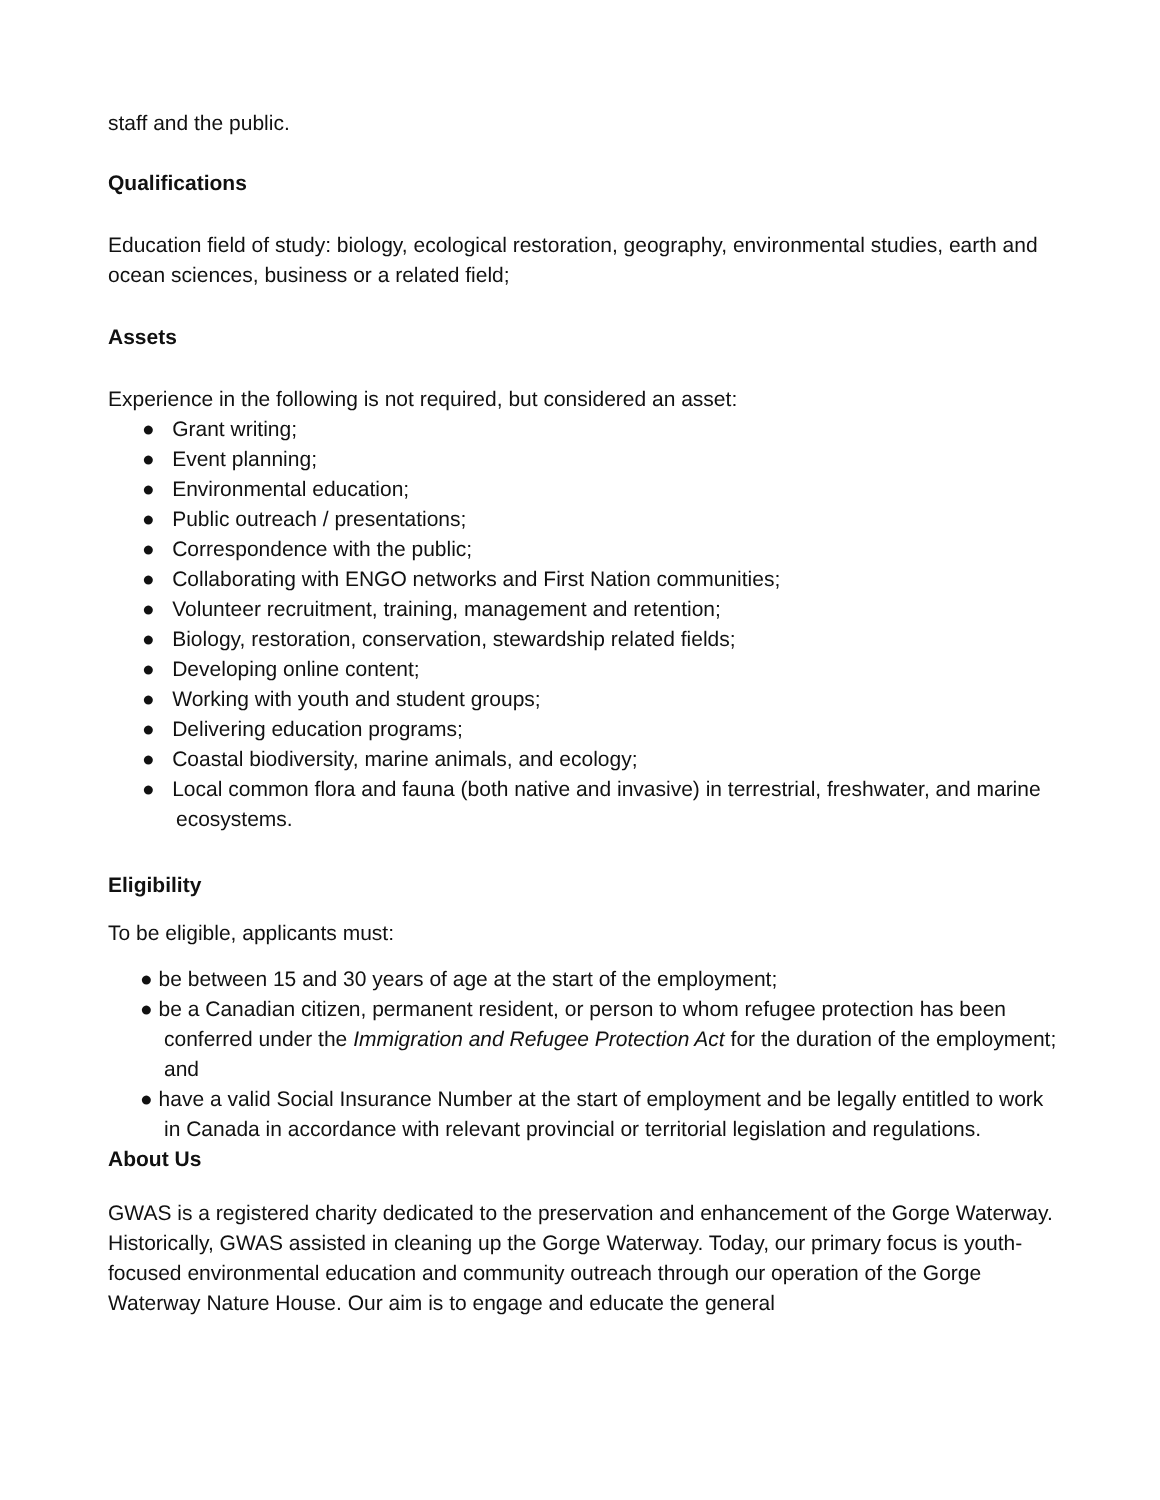staff and the public.
Qualifications
Education field of study: biology, ecological restoration, geography, environmental studies, earth and ocean sciences, business or a related field;
Assets
Experience in the following is not required, but considered an asset:
● Grant writing;
● Event planning;
● Environmental education;
● Public outreach / presentations;
● Correspondence with the public;
● Collaborating with ENGO networks and First Nation communities;
● Volunteer recruitment, training, management and retention;
● Biology, restoration, conservation, stewardship related fields;
● Developing online content;
● Working with youth and student groups;
● Delivering education programs;
● Coastal biodiversity, marine animals, and ecology;
● Local common flora and fauna (both native and invasive) in terrestrial, freshwater, and marine ecosystems.
Eligibility
To be eligible, applicants must:
● be between 15 and 30 years of age at the start of the employment;
● be a Canadian citizen, permanent resident, or person to whom refugee protection has been conferred under the Immigration and Refugee Protection Act for the duration of the employment; and
● have a valid Social Insurance Number at the start of employment and be legally entitled to work in Canada in accordance with relevant provincial or territorial legislation and regulations.
About Us
GWAS is a registered charity dedicated to the preservation and enhancement of the Gorge Waterway. Historically, GWAS assisted in cleaning up the Gorge Waterway. Today, our primary focus is youth-focused environmental education and community outreach through our operation of the Gorge Waterway Nature House. Our aim is to engage and educate the general